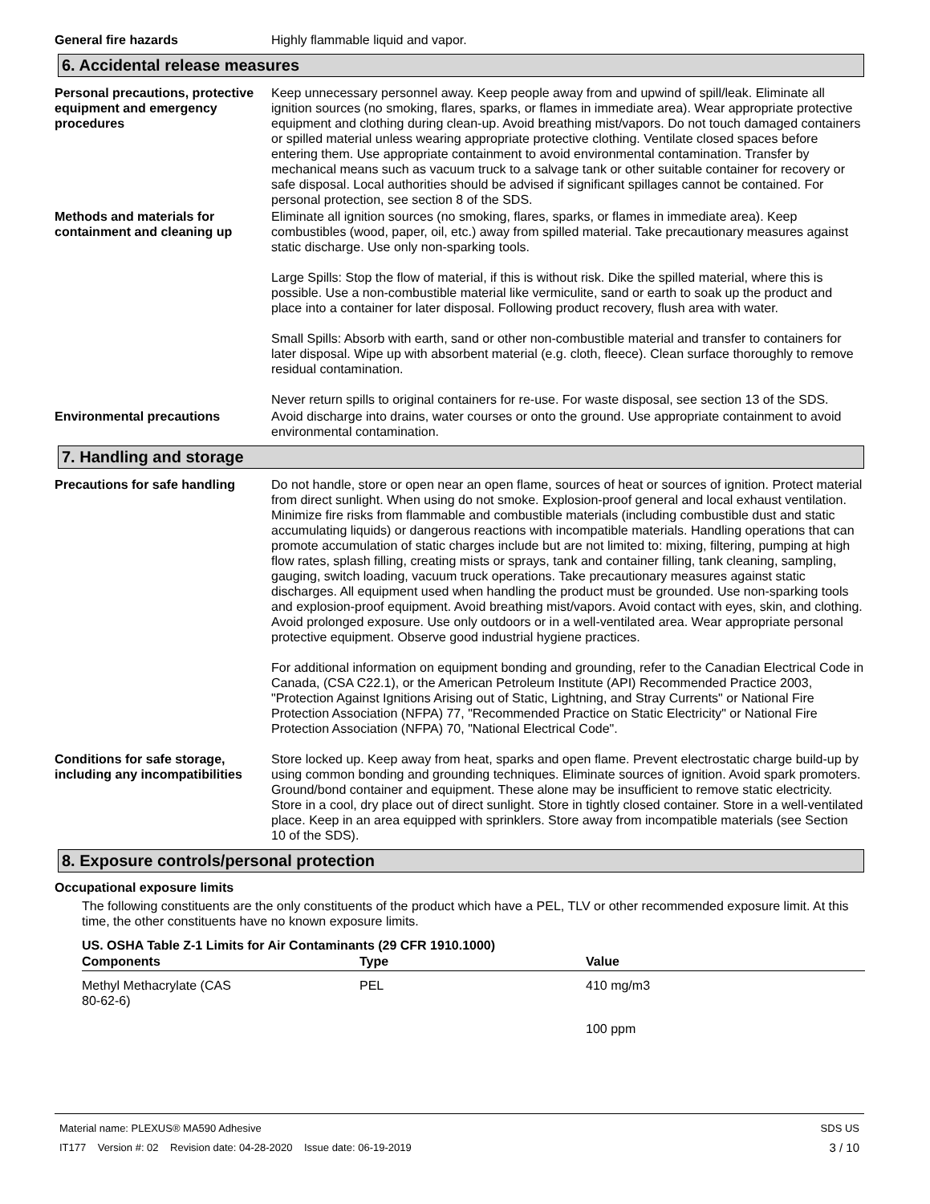General fire hazards Highly flammable liquid and vapor.
6. Accidental release measures
Personal precautions, protective equipment and emergency procedures
Keep unnecessary personnel away. Keep people away from and upwind of spill/leak. Eliminate all ignition sources (no smoking, flares, sparks, or flames in immediate area). Wear appropriate protective equipment and clothing during clean-up. Avoid breathing mist/vapors. Do not touch damaged containers or spilled material unless wearing appropriate protective clothing. Ventilate closed spaces before entering them. Use appropriate containment to avoid environmental contamination. Transfer by mechanical means such as vacuum truck to a salvage tank or other suitable container for recovery or safe disposal. Local authorities should be advised if significant spillages cannot be contained. For personal protection, see section 8 of the SDS.
Methods and materials for containment and cleaning up
Eliminate all ignition sources (no smoking, flares, sparks, or flames in immediate area). Keep combustibles (wood, paper, oil, etc.) away from spilled material. Take precautionary measures against static discharge. Use only non-sparking tools.
Large Spills: Stop the flow of material, if this is without risk. Dike the spilled material, where this is possible. Use a non-combustible material like vermiculite, sand or earth to soak up the product and place into a container for later disposal. Following product recovery, flush area with water.
Small Spills: Absorb with earth, sand or other non-combustible material and transfer to containers for later disposal. Wipe up with absorbent material (e.g. cloth, fleece). Clean surface thoroughly to remove residual contamination.
Never return spills to original containers for re-use. For waste disposal, see section 13 of the SDS.
Environmental precautions Avoid discharge into drains, water courses or onto the ground. Use appropriate containment to avoid environmental contamination.
7. Handling and storage
Precautions for safe handling
Do not handle, store or open near an open flame, sources of heat or sources of ignition. Protect material from direct sunlight. When using do not smoke. Explosion-proof general and local exhaust ventilation. Minimize fire risks from flammable and combustible materials (including combustible dust and static accumulating liquids) or dangerous reactions with incompatible materials. Handling operations that can promote accumulation of static charges include but are not limited to: mixing, filtering, pumping at high flow rates, splash filling, creating mists or sprays, tank and container filling, tank cleaning, sampling, gauging, switch loading, vacuum truck operations. Take precautionary measures against static discharges. All equipment used when handling the product must be grounded. Use non-sparking tools and explosion-proof equipment. Avoid breathing mist/vapors. Avoid contact with eyes, skin, and clothing. Avoid prolonged exposure. Use only outdoors or in a well-ventilated area. Wear appropriate personal protective equipment. Observe good industrial hygiene practices.
For additional information on equipment bonding and grounding, refer to the Canadian Electrical Code in Canada, (CSA C22.1), or the American Petroleum Institute (API) Recommended Practice 2003, "Protection Against Ignitions Arising out of Static, Lightning, and Stray Currents" or National Fire Protection Association (NFPA) 77, "Recommended Practice on Static Electricity" or National Fire Protection Association (NFPA) 70, "National Electrical Code".
Conditions for safe storage, including any incompatibilities
Store locked up. Keep away from heat, sparks and open flame. Prevent electrostatic charge build-up by using common bonding and grounding techniques. Eliminate sources of ignition. Avoid spark promoters. Ground/bond container and equipment. These alone may be insufficient to remove static electricity. Store in a cool, dry place out of direct sunlight. Store in tightly closed container. Store in a well-ventilated place. Keep in an area equipped with sprinklers. Store away from incompatible materials (see Section 10 of the SDS).
8. Exposure controls/personal protection
Occupational exposure limits
The following constituents are the only constituents of the product which have a PEL, TLV or other recommended exposure limit. At this time, the other constituents have no known exposure limits.
US. OSHA Table Z-1 Limits for Air Contaminants (29 CFR 1910.1000)
| Components | Type | Value |
| --- | --- | --- |
| Methyl Methacrylate (CAS 80-62-6) | PEL | 410 mg/m3 |
| | | 100 ppm |
Material name: PLEXUS® MA590 Adhesive
IT177 Version #: 02 Revision date: 04-28-2020 Issue date: 06-19-2019
SDS US
3 / 10